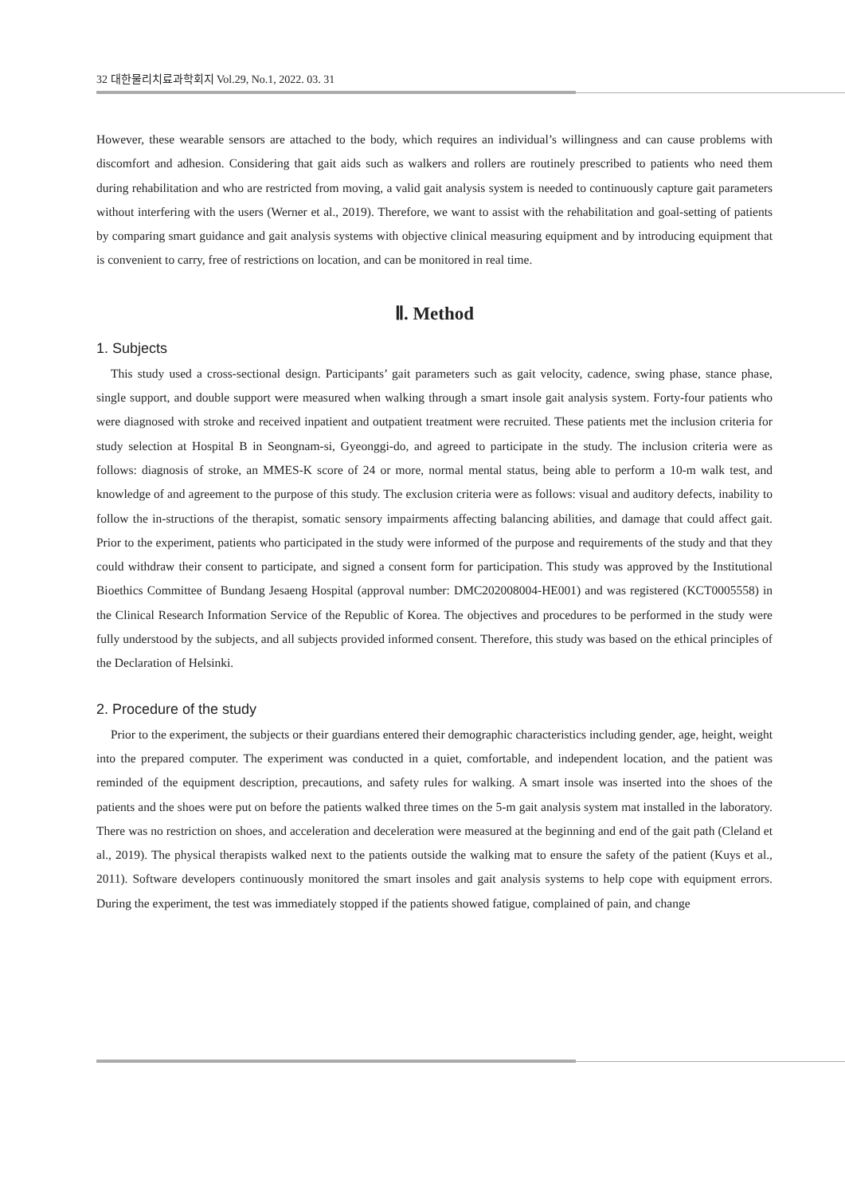32 대한물리치료과학회지 Vol.29, No.1, 2022. 03. 31
However, these wearable sensors are attached to the body, which requires an individual’s willingness and can cause problems with discomfort and adhesion. Considering that gait aids such as walkers and rollers are routinely prescribed to patients who need them during rehabilitation and who are restricted from moving, a valid gait analysis system is needed to continuously capture gait parameters without interfering with the users (Werner et al., 2019). Therefore, we want to assist with the rehabilitation and goal-setting of patients by comparing smart guidance and gait analysis systems with objective clinical measuring equipment and by introducing equipment that is convenient to carry, free of restrictions on location, and can be monitored in real time.
Ⅱ. Method
1. Subjects
This study used a cross-sectional design. Participants’ gait parameters such as gait velocity, cadence, swing phase, stance phase, single support, and double support were measured when walking through a smart insole gait analysis system. Forty-four patients who were diagnosed with stroke and received inpatient and outpatient treatment were recruited. These patients met the inclusion criteria for study selection at Hospital B in Seongnam-si, Gyeonggi-do, and agreed to participate in the study. The inclusion criteria were as follows: diagnosis of stroke, an MMES-K score of 24 or more, normal mental status, being able to perform a 10-m walk test, and knowledge of and agreement to the purpose of this study. The exclusion criteria were as follows: visual and auditory defects, inability to follow the in-structions of the therapist, somatic sensory impairments affecting balancing abilities, and damage that could affect gait. Prior to the experiment, patients who participated in the study were informed of the purpose and requirements of the study and that they could withdraw their consent to participate, and signed a consent form for participation. This study was approved by the Institutional Bioethics Committee of Bundang Jesaeng Hospital (approval number: DMC202008004-HE001) and was registered (KCT0005558) in the Clinical Research Information Service of the Republic of Korea. The objectives and procedures to be performed in the study were fully understood by the subjects, and all subjects provided informed consent. Therefore, this study was based on the ethical principles of the Declaration of Helsinki.
2. Procedure of the study
Prior to the experiment, the subjects or their guardians entered their demographic characteristics including gender, age, height, weight into the prepared computer. The experiment was conducted in a quiet, comfortable, and independent location, and the patient was reminded of the equipment description, precautions, and safety rules for walking. A smart insole was inserted into the shoes of the patients and the shoes were put on before the patients walked three times on the 5-m gait analysis system mat installed in the laboratory. There was no restriction on shoes, and acceleration and deceleration were measured at the beginning and end of the gait path (Cleland et al., 2019). The physical therapists walked next to the patients outside the walking mat to ensure the safety of the patient (Kuys et al., 2011). Software developers continuously monitored the smart insoles and gait analysis systems to help cope with equipment errors. During the experiment, the test was immediately stopped if the patients showed fatigue, complained of pain, and change